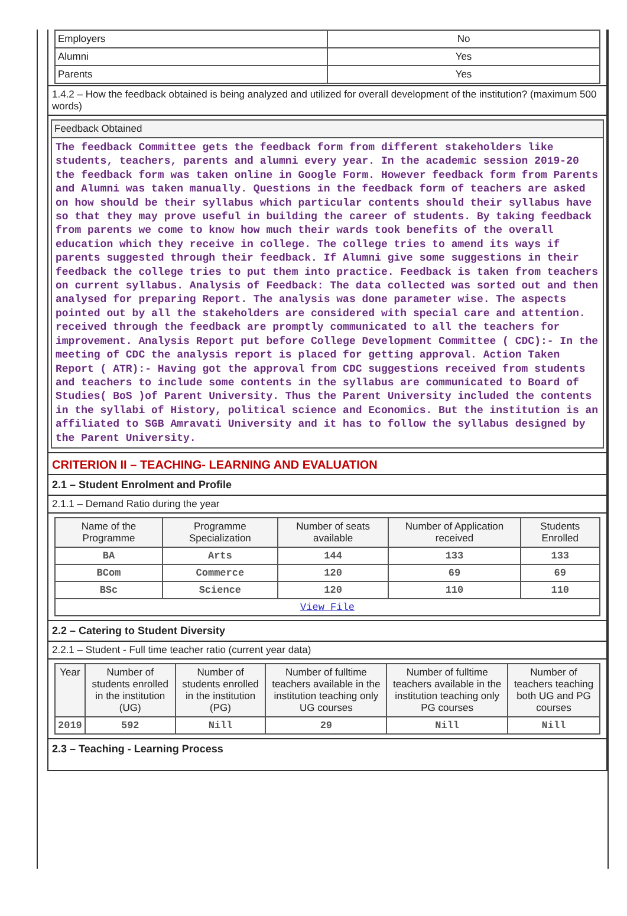| Employers | No |
| Alumni | Yes |
| Parents | Yes |
1.4.2 – How the feedback obtained is being analyzed and utilized for overall development of the institution? (maximum 500 words)
Feedback Obtained
The feedback Committee gets the feedback form from different stakeholders like students, teachers, parents and alumni every year. In the academic session 2019-20 the feedback form was taken online in Google Form. However feedback form from Parents and Alumni was taken manually. Questions in the feedback form of teachers are asked on how should be their syllabus which particular contents should their syllabus have so that they may prove useful in building the career of students. By taking feedback from parents we come to know how much their wards took benefits of the overall education which they receive in college. The college tries to amend its ways if parents suggested through their feedback. If Alumni give some suggestions in their feedback the college tries to put them into practice. Feedback is taken from teachers on current syllabus. Analysis of Feedback: The data collected was sorted out and then analysed for preparing Report. The analysis was done parameter wise. The aspects pointed out by all the stakeholders are considered with special care and attention. received through the feedback are promptly communicated to all the teachers for improvement. Analysis Report put before College Development Committee ( CDC):- In the meeting of CDC the analysis report is placed for getting approval. Action Taken Report ( ATR):- Having got the approval from CDC suggestions received from students and teachers to include some contents in the syllabus are communicated to Board of Studies( BoS )of Parent University. Thus the Parent University included the contents in the syllabi of History, political science and Economics. But the institution is an affiliated to SGB Amravati University and it has to follow the syllabus designed by the Parent University.
CRITERION II – TEACHING- LEARNING AND EVALUATION
2.1 – Student Enrolment and Profile
2.1.1 – Demand Ratio during the year
| Name of the Programme | Programme Specialization | Number of seats available | Number of Application received | Students Enrolled |
| --- | --- | --- | --- | --- |
| BA | Arts | 144 | 133 | 133 |
| BCom | Commerce | 120 | 69 | 69 |
| BSc | Science | 120 | 110 | 110 |
| View File | | | | |
2.2 – Catering to Student Diversity
2.2.1 – Student - Full time teacher ratio (current year data)
| Year | Number of students enrolled in the institution (UG) | Number of students enrolled in the institution (PG) | Number of fulltime teachers available in the institution teaching only UG courses | Number of fulltime teachers available in the institution teaching only PG courses | Number of teachers teaching both UG and PG courses |
| --- | --- | --- | --- | --- | --- |
| 2019 | 592 | Nill | 29 | Nill | Nill |
2.3 – Teaching - Learning Process